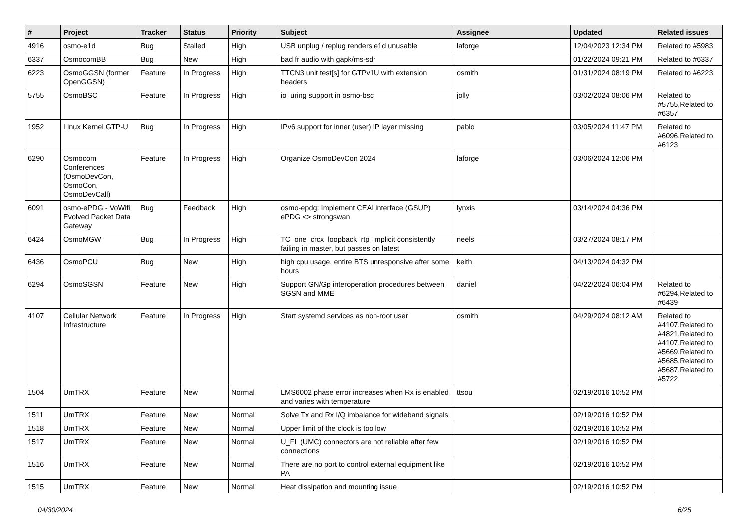| # | Project | Tracker | Status | Priority | Subject | Assignee | Updated | Related issues |
| --- | --- | --- | --- | --- | --- | --- | --- | --- |
| 4916 | osmo-e1d | Bug | Stalled | High | USB unplug / replug renders e1d unusable | laforge | 12/04/2023 12:34 PM | Related to #5983 |
| 6337 | OsmocomBB | Bug | New | High | bad fr audio with gapk/ms-sdr | | 01/22/2024 09:21 PM | Related to #6337 |
| 6223 | OsmoGGSN (former OpenGGSN) | Feature | In Progress | High | TTCN3 unit test[s] for GTPv1U with extension headers | osmith | 01/31/2024 08:19 PM | Related to #6223 |
| 5755 | OsmoBSC | Feature | In Progress | High | io_uring support in osmo-bsc | jolly | 03/02/2024 08:06 PM | Related to #5755,Related to #6357 |
| 1952 | Linux Kernel GTP-U | Bug | In Progress | High | IPv6 support for inner (user) IP layer missing | pablo | 03/05/2024 11:47 PM | Related to #6096,Related to #6123 |
| 6290 | Osmocom Conferences (OsmoDevCon, OsmoCon, OsmoDevCall) | Feature | In Progress | High | Organize OsmoDevCon 2024 | laforge | 03/06/2024 12:06 PM | |
| 6091 | osmo-ePDG - VoWifi Evolved Packet Data Gateway | Bug | Feedback | High | osmo-epdg: Implement CEAI interface (GSUP) ePDG <> strongswan | lynxis | 03/14/2024 04:36 PM | |
| 6424 | OsmoMGW | Bug | In Progress | High | TC_one_crcx_loopback_rtp_implicit consistently failing in master, but passes on latest | neels | 03/27/2024 08:17 PM | |
| 6436 | OsmoPCU | Bug | New | High | high cpu usage, entire BTS unresponsive after some hours | keith | 04/13/2024 04:32 PM | |
| 6294 | OsmoSGSN | Feature | New | High | Support GN/Gp interoperation procedures between SGSN and MME | daniel | 04/22/2024 06:04 PM | Related to #6294,Related to #6439 |
| 4107 | Cellular Network Infrastructure | Feature | In Progress | High | Start systemd services as non-root user | osmith | 04/29/2024 08:12 AM | Related to #4107,Related to #4821,Related to #4107,Related to #5669,Related to #5685,Related to #5687,Related to #5722 |
| 1504 | UmTRX | Feature | New | Normal | LMS6002 phase error increases when Rx is enabled and varies with temperature | ttsou | 02/19/2016 10:52 PM | |
| 1511 | UmTRX | Feature | New | Normal | Solve Tx and Rx I/Q imbalance for wideband signals | | 02/19/2016 10:52 PM | |
| 1518 | UmTRX | Feature | New | Normal | Upper limit of the clock is too low | | 02/19/2016 10:52 PM | |
| 1517 | UmTRX | Feature | New | Normal | U_FL (UMC) connectors are not reliable after few connections | | 02/19/2016 10:52 PM | |
| 1516 | UmTRX | Feature | New | Normal | There are no port to control external equipment like PA | | 02/19/2016 10:52 PM | |
| 1515 | UmTRX | Feature | New | Normal | Heat dissipation and mounting issue | | 02/19/2016 10:52 PM | |
04/30/2024 6/25